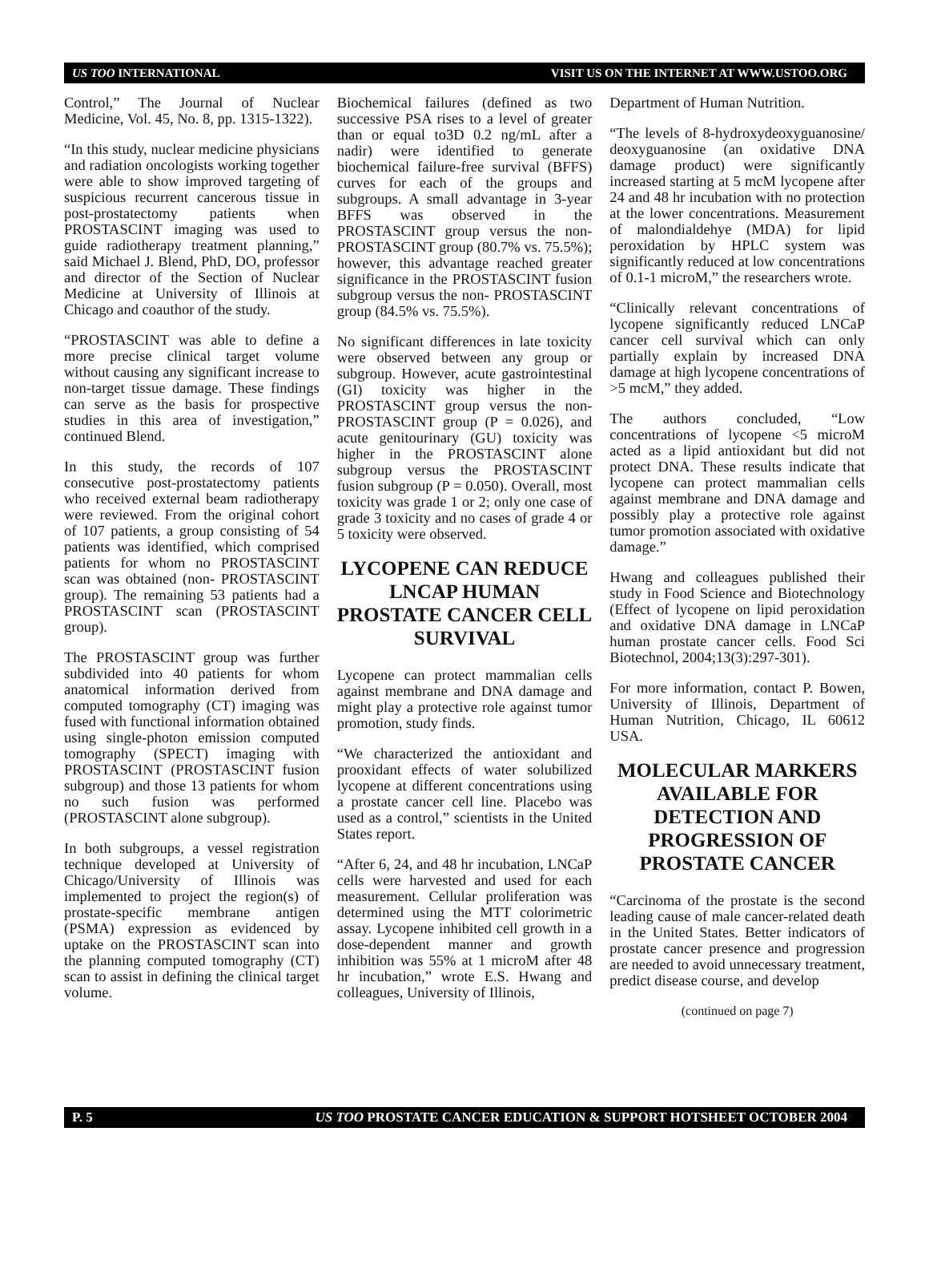US TOO INTERNATIONAL VISIT US ON THE INTERNET AT WWW.USTOO.ORG
Control,” The Journal of Nuclear Medicine, Vol. 45, No. 8, pp. 1315-1322).
“In this study, nuclear medicine physicians and radiation oncologists working together were able to show improved targeting of suspicious recurrent cancerous tissue in post-prostatectomy patients when PROSTASCINT imaging was used to guide radiotherapy treatment planning,” said Michael J. Blend, PhD, DO, professor and director of the Section of Nuclear Medicine at University of Illinois at Chicago and coauthor of the study.
“PROSTASCINT was able to define a more precise clinical target volume without causing any significant increase to non-target tissue damage. These findings can serve as the basis for prospective studies in this area of investigation,” continued Blend.
In this study, the records of 107 consecutive post-prostatectomy patients who received external beam radiotherapy were reviewed. From the original cohort of 107 patients, a group consisting of 54 patients was identified, which comprised patients for whom no PROSTASCINT scan was obtained (non- PROSTASCINT group). The remaining 53 patients had a PROSTASCINT scan (PROSTASCINT group).
The PROSTASCINT group was further subdivided into 40 patients for whom anatomical information derived from computed tomography (CT) imaging was fused with functional information obtained using single-photon emission computed tomography (SPECT) imaging with PROSTASCINT (PROSTASCINT fusion subgroup) and those 13 patients for whom no such fusion was performed (PROSTASCINT alone subgroup).
In both subgroups, a vessel registration technique developed at University of Chicago/University of Illinois was implemented to project the region(s) of prostate-specific membrane antigen (PSMA) expression as evidenced by uptake on the PROSTASCINT scan into the planning computed tomography (CT) scan to assist in defining the clinical target volume.
Biochemical failures (defined as two successive PSA rises to a level of greater than or equal to3D 0.2 ng/mL after a nadir) were identified to generate biochemical failure-free survival (BFFS) curves for each of the groups and subgroups. A small advantage in 3-year BFFS was observed in the PROSTASCINT group versus the non-PROSTASCINT group (80.7% vs. 75.5%); however, this advantage reached greater significance in the PROSTASCINT fusion subgroup versus the non- PROSTASCINT group (84.5% vs. 75.5%).
No significant differences in late toxicity were observed between any group or subgroup. However, acute gastrointestinal (GI) toxicity was higher in the PROSTASCINT group versus the non-PROSTASCINT group (P = 0.026), and acute genitourinary (GU) toxicity was higher in the PROSTASCINT alone subgroup versus the PROSTASCINT fusion subgroup (P = 0.050). Overall, most toxicity was grade 1 or 2; only one case of grade 3 toxicity and no cases of grade 4 or 5 toxicity were observed.
LYCOPENE CAN REDUCE LNCAP HUMAN PROSTATE CANCER CELL SURVIVAL
Lycopene can protect mammalian cells against membrane and DNA damage and might play a protective role against tumor promotion, study finds.
“We characterized the antioxidant and prooxidant effects of water solubilized lycopene at different concentrations using a prostate cancer cell line. Placebo was used as a control,” scientists in the United States report.
“After 6, 24, and 48 hr incubation, LNCaP cells were harvested and used for each measurement. Cellular proliferation was determined using the MTT colorimetric assay. Lycopene inhibited cell growth in a dose-dependent manner and growth inhibition was 55% at 1 microM after 48 hr incubation,” wrote E.S. Hwang and colleagues, University of Illinois,
Department of Human Nutrition.
“The levels of 8-hydroxydeoxyguanosine/ deoxyguanosine (an oxidative DNA damage product) were significantly increased starting at 5 mcM lycopene after 24 and 48 hr incubation with no protection at the lower concentrations. Measurement of malondialdehye (MDA) for lipid peroxidation by HPLC system was significantly reduced at low concentrations of 0.1-1 microM,” the researchers wrote.
“Clinically relevant concentrations of lycopene significantly reduced LNCaP cancer cell survival which can only partially explain by increased DNA damage at high lycopene concentrations of >5 mcM,” they added.
The authors concluded, “Low concentrations of lycopene <5 microM acted as a lipid antioxidant but did not protect DNA. These results indicate that lycopene can protect mammalian cells against membrane and DNA damage and possibly play a protective role against tumor promotion associated with oxidative damage.”
Hwang and colleagues published their study in Food Science and Biotechnology (Effect of lycopene on lipid peroxidation and oxidative DNA damage in LNCaP human prostate cancer cells. Food Sci Biotechnol, 2004;13(3):297-301).
For more information, contact P. Bowen, University of Illinois, Department of Human Nutrition, Chicago, IL 60612 USA.
MOLECULAR MARKERS AVAILABLE FOR DETECTION AND PROGRESSION OF PROSTATE CANCER
“Carcinoma of the prostate is the second leading cause of male cancer-related death in the United States. Better indicators of prostate cancer presence and progression are needed to avoid unnecessary treatment, predict disease course, and develop
(continued on page 7)
P. 5 US TOO PROSTATE CANCER EDUCATION & SUPPORT HOTSHEET OCTOBER 2004